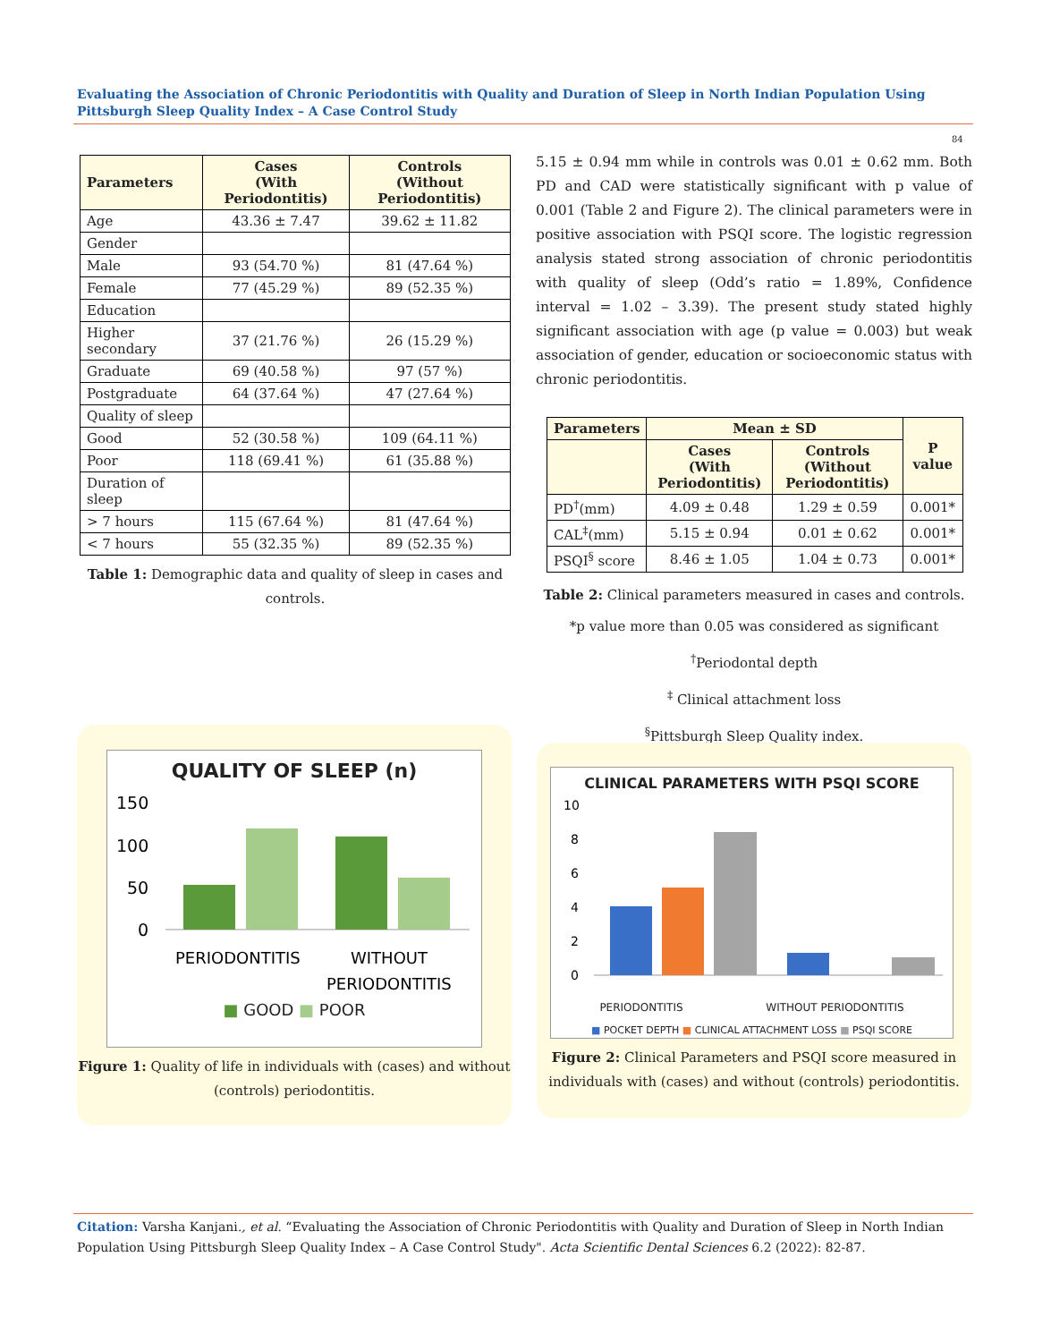Evaluating the Association of Chronic Periodontitis with Quality and Duration of Sleep in North Indian Population Using Pittsburgh Sleep Quality Index – A Case Control Study
84
| Parameters | Cases (With Periodontitis) | Controls (Without Periodontitis) |
| --- | --- | --- |
| Age | 43.36 ± 7.47 | 39.62 ± 11.82 |
| Gender | | |
| Male | 93 (54.70 %) | 81 (47.64 %) |
| Female | 77 (45.29 %) | 89 (52.35 %) |
| Education | | |
| Higher secondary | 37 (21.76 %) | 26 (15.29 %) |
| Graduate | 69 (40.58 %) | 97 (57 %) |
| Postgraduate | 64 (37.64 %) | 47 (27.64 %) |
| Quality of sleep | | |
| Good | 52 (30.58 %) | 109 (64.11 %) |
| Poor | 118 (69.41 %) | 61 (35.88 %) |
| Duration of sleep | | |
| > 7 hours | 115 (67.64 %) | 81 (47.64 %) |
| < 7 hours | 55 (32.35 %) | 89 (52.35 %) |
Table 1: Demographic data and quality of sleep in cases and controls.
5.15 ± 0.94 mm while in controls was 0.01 ± 0.62 mm. Both PD and CAD were statistically significant with p value of 0.001 (Table 2 and Figure 2). The clinical parameters were in positive association with PSQI score. The logistic regression analysis stated strong association of chronic periodontitis with quality of sleep (Odd’s ratio = 1.89%, Confidence interval = 1.02 – 3.39). The present study stated highly significant association with age (p value = 0.003) but weak association of gender, education or socioeconomic status with chronic periodontitis.
| Parameters | Mean ± SD | | P value |
| --- | --- | --- | --- |
| | Cases (With Periodontitis) | Controls (Without Periodontitis) | |
| PD<sup>†</sup>(mm) | 4.09 ± 0.48 | 1.29 ± 0.59 | 0.001* |
| CAL<sup>‡</sup>(mm) | 5.15 ± 0.94 | 0.01 ± 0.62 | 0.001* |
| PSQI<sup>§</sup> score | 8.46 ± 1.05 | 1.04 ± 0.73 | 0.001* |
Table 2: Clinical parameters measured in cases and controls.
*p value more than 0.05 was considered as significant
<sup>†</sup> Periodontal depth
<sup>‡</sup> Clinical attachment loss
<sup>§</sup> Pittsburgh Sleep Quality index.
QUALITY OF SLEEP (n)
150
100
50
0
PERIODONTITIS
WITHOUT
PERIODONTITIS
■ GOOD ■ POOR
Figure 1: Quality of life in individuals with (cases) and without (controls) periodontitis.
CLINICAL PARAMETERS WITH PSQI SCORE
10
8
6
4
2
0
PERIODONTITIS WITHOUT PERIODONTITIS
■ POCKET DEPTH ■ CLINICAL ATTACHMENT LOSS ■ PSQI SCORE
Figure 2: Clinical Parameters and PSQI score measured in individuals with (cases) and without (controls) periodontitis.
Citation: Varsha Kanjani., et al. “Evaluating the Association of Chronic Periodontitis with Quality and Duration of Sleep in North Indian Population Using Pittsburgh Sleep Quality Index – A Case Control Study". Acta Scientific Dental Sciences 6.2 (2022): 82-87.